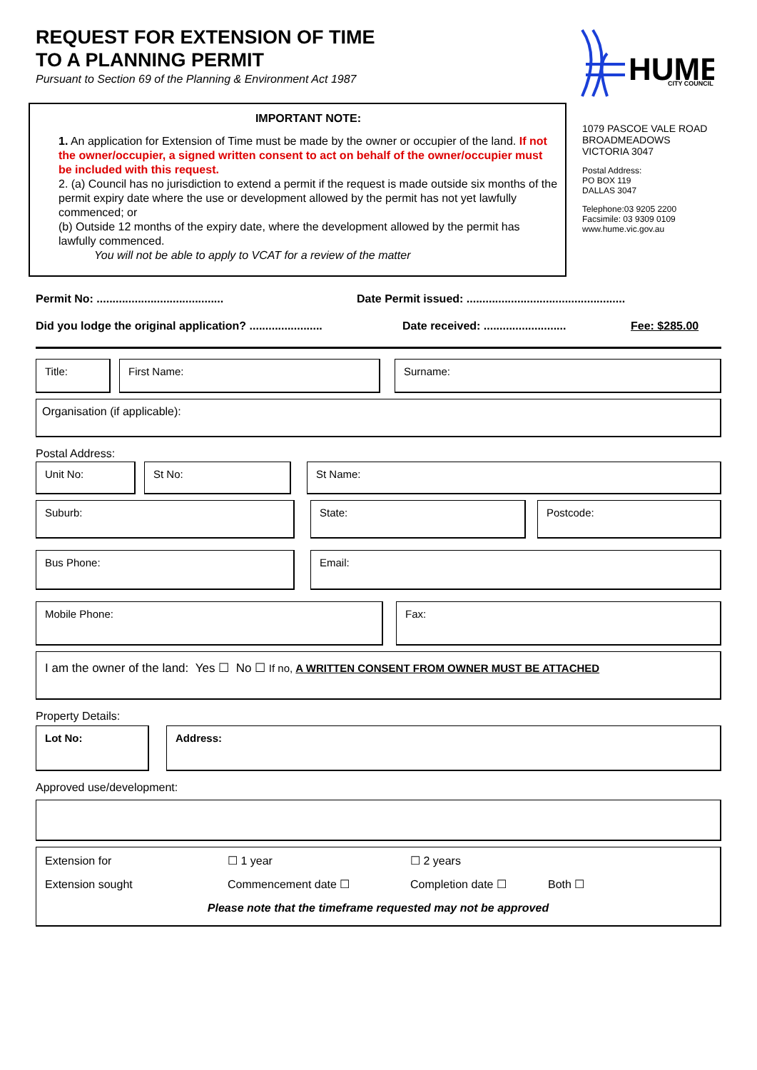REQUEST FOR EXTENSION OF TIME
TO A PLANNING PERMIT
Pursuant to Section 69 of the Planning & Environment Act 1987
HUME
CITY COUNCIL
IMPORTANT NOTE:
1. An application for Extension of Time must be made by the owner or occupier of the land. If not the owner/occupier, a signed written consent to act on behalf of the owner/occupier must be included with this request.
2. (a) Council has no jurisdiction to extend a permit if the request is made outside six months of the permit expiry date where the use or development allowed by the permit has not yet lawfully commenced; or
(b) Outside 12 months of the expiry date, where the development allowed by the permit has lawfully commenced.
You will not be able to apply to VCAT for a review of the matter
1079 PASCOE VALE ROAD
BROADMEADOWS
VICTORIA 3047
Postal Address:
PO BOX 119
DALLAS 3047
Telephone:03 9205 2200
Facsimile: 03 9309 0109
www.hume.vic.gov.au
Permit No: ........................................ Date Permit issued: ..................................................
Did you lodge the original application? ....................... Date received: .......................... Fee: $285.00
Title:
First Name: Surname:
Organisation (if applicable):
Postal Address:
Unit No:
St No: St Name:
Suburb:
State: Postcode:
Bus Phone:
Email:
Mobile Phone:
Fax:
I am the owner of the land: Yes ☐ No ☐ If no, A WRITTEN CONSENT FROM OWNER MUST BE ATTACHED
Property Details:
Lot No:
Address:
Approved use/development:
Extension for ☐ 1 year ☐ 2 years
Extension sought Commencement date ☐ Completion date ☐ Both ☐
Please note that the timeframe requested may not be approved